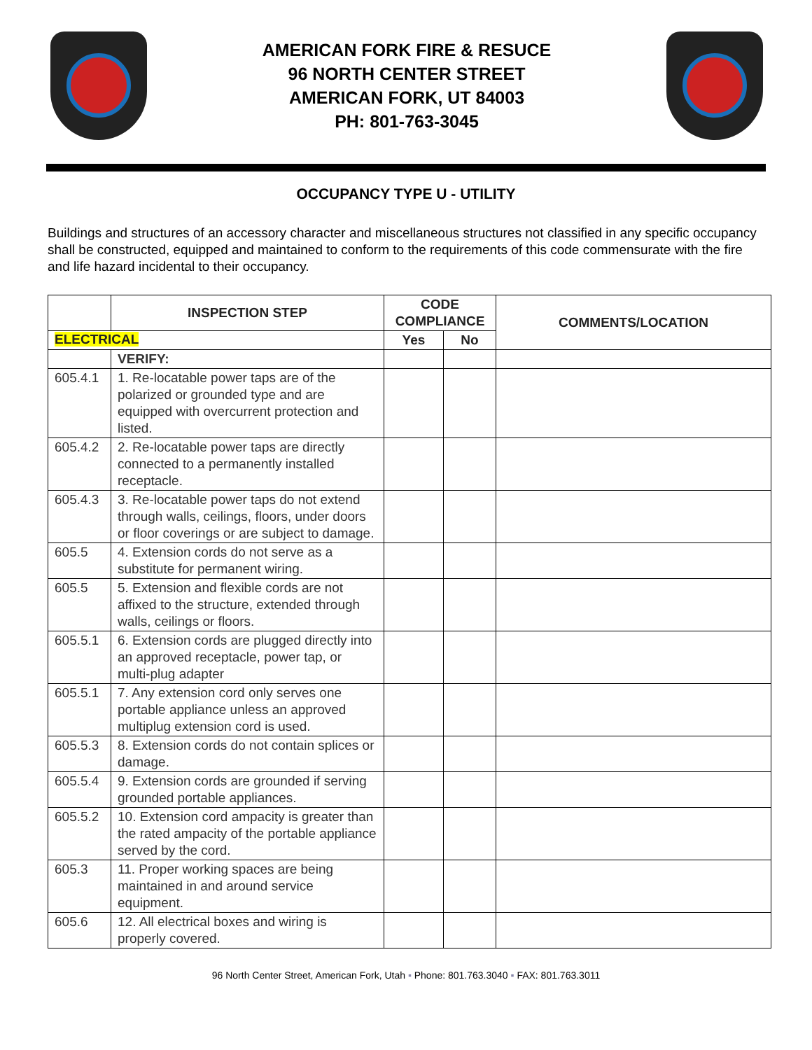AMERICAN FORK FIRE & RESUCE
96 NORTH CENTER STREET
AMERICAN FORK, UT 84003
PH: 801-763-3045
OCCUPANCY TYPE U - UTILITY
Buildings and structures of an accessory character and miscellaneous structures not classified in any specific occupancy shall be constructed, equipped and maintained to conform to the requirements of this code commensurate with the fire and life hazard incidental to their occupancy.
| | INSPECTION STEP | CODE COMPLIANCE | | COMMENTS/LOCATION |
| --- | --- | --- | --- | --- |
| ELECTRICAL | | Yes | No | |
| | VERIFY: | | | |
| 605.4.1 | 1. Re-locatable power taps are of the polarized or grounded type and are equipped with overcurrent protection and listed. | | | |
| 605.4.2 | 2. Re-locatable power taps are directly connected to a permanently installed receptacle. | | | |
| 605.4.3 | 3. Re-locatable power taps do not extend through walls, ceilings, floors, under doors or floor coverings or are subject to damage. | | | |
| 605.5 | 4. Extension cords do not serve as a substitute for permanent wiring. | | | |
| 605.5 | 5. Extension and flexible cords are not affixed to the structure, extended through walls, ceilings or floors. | | | |
| 605.5.1 | 6. Extension cords are plugged directly into an approved receptacle, power tap, or multi-plug adapter | | | |
| 605.5.1 | 7. Any extension cord only serves one portable appliance unless an approved multiplug extension cord is used. | | | |
| 605.5.3 | 8. Extension cords do not contain splices or damage. | | | |
| 605.5.4 | 9. Extension cords are grounded if serving grounded portable appliances. | | | |
| 605.5.2 | 10. Extension cord ampacity is greater than the rated ampacity of the portable appliance served by the cord. | | | |
| 605.3 | 11. Proper working spaces are being maintained in and around service equipment. | | | |
| 605.6 | 12. All electrical boxes and wiring is properly covered. | | | |
96 North Center Street, American Fork, Utah ▪ Phone: 801.763.3040 ▪ FAX: 801.763.3011